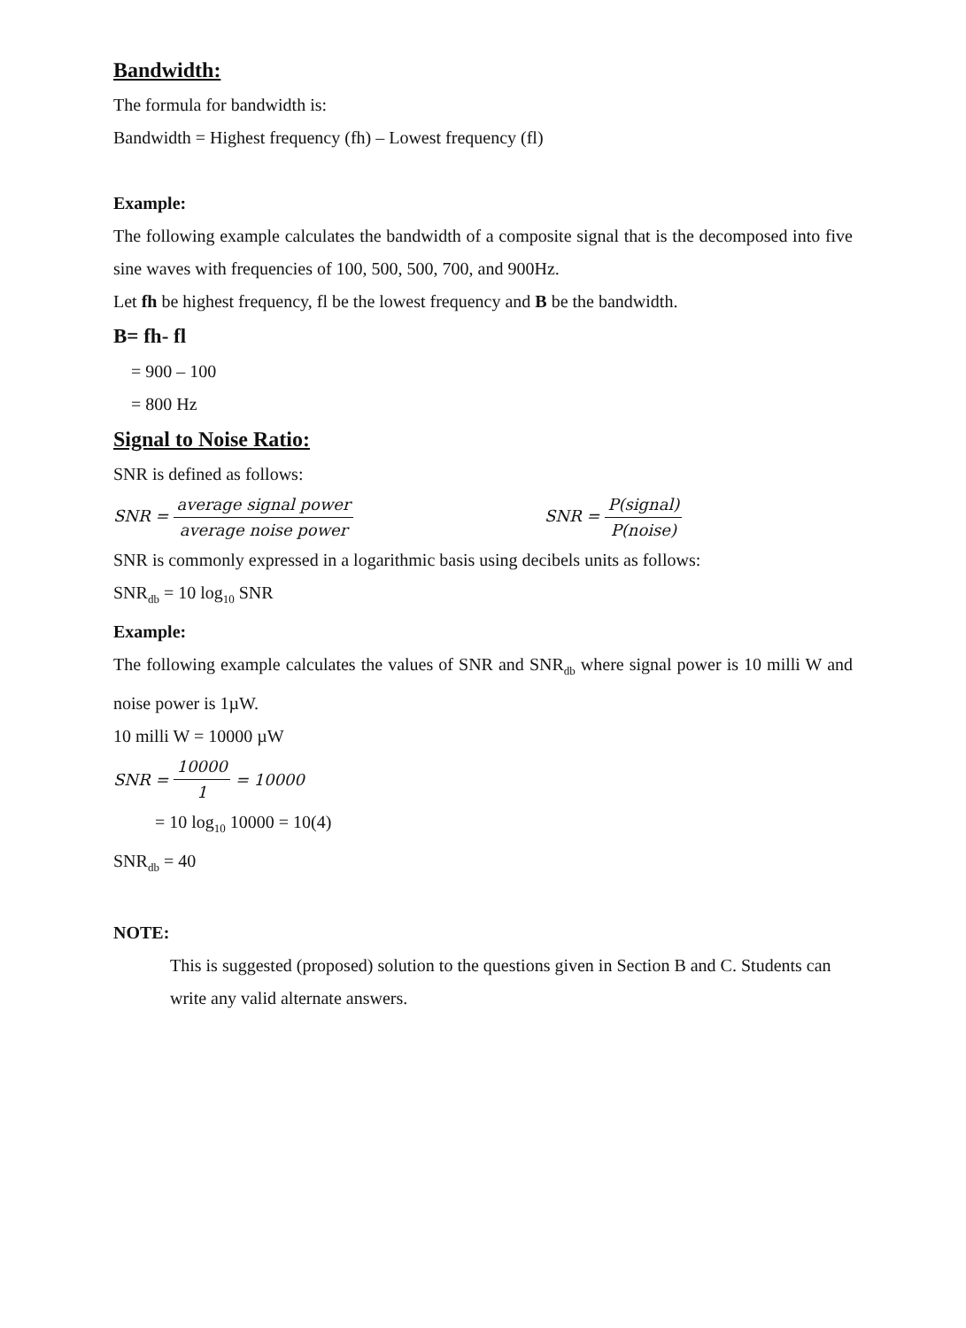Bandwidth:
The formula for bandwidth is:
Bandwidth = Highest frequency (fh) – Lowest frequency (fl)
Example:
The following example calculates the bandwidth of a composite signal that is the decomposed into five sine waves with frequencies of 100, 500, 500, 700, and 900Hz.
Let fh be highest frequency, fl be the lowest frequency and B be the bandwidth.
B= fh- fl
= 900 – 100
= 800 Hz
Signal to Noise Ratio:
SNR is defined as follows:
SNR = average signal power average noise power
SNR = P(signal) P(noise)
SNR is commonly expressed in a logarithmic basis using decibels units as follows:
SNR<sub>db</sub> = 10 log<sub>10</sub> SNR
Example:
The following example calculates the values of SNR and SNR<sub>db</sub> where signal power is 10 milli W and noise power is 1µW.
10 milli W = 10000 µW
SNR = 10000 1 = 10000
= 10 log<sub>10</sub> 10000 = 10(4)
SNR<sub>db</sub> = 40
NOTE:
This is suggested (proposed) solution to the questions given in Section B and C. Students can write any valid alternate answers.